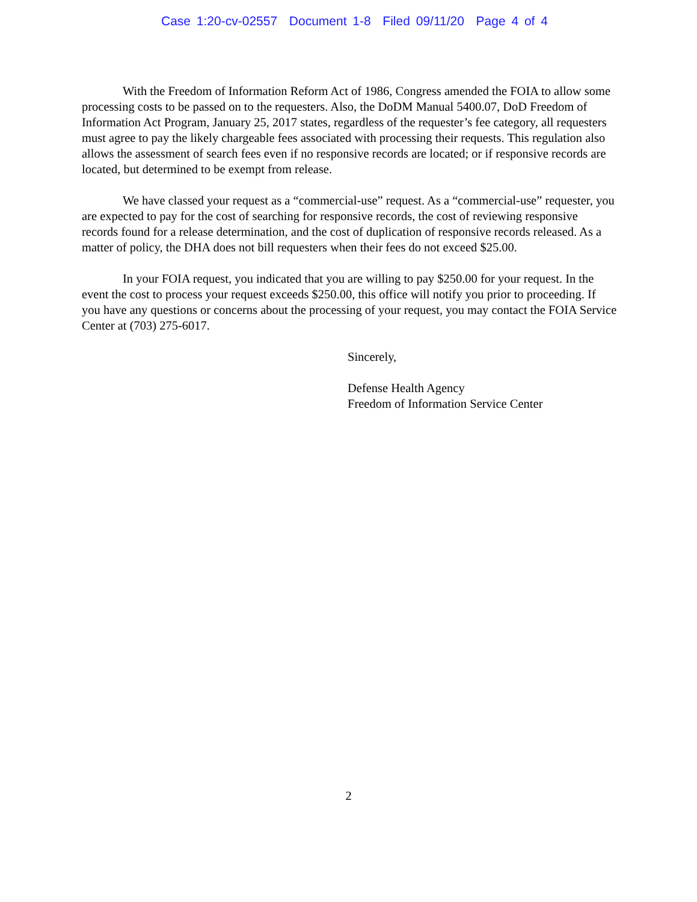Case 1:20-cv-02557 Document 1-8 Filed 09/11/20 Page 4 of 4
With the Freedom of Information Reform Act of 1986, Congress amended the FOIA to allow some processing costs to be passed on to the requesters. Also, the DoDM Manual 5400.07, DoD Freedom of Information Act Program, January 25, 2017 states, regardless of the requester’s fee category, all requesters must agree to pay the likely chargeable fees associated with processing their requests. This regulation also allows the assessment of search fees even if no responsive records are located; or if responsive records are located, but determined to be exempt from release.
We have classed your request as a “commercial-use” request. As a “commercial-use” requester, you are expected to pay for the cost of searching for responsive records, the cost of reviewing responsive records found for a release determination, and the cost of duplication of responsive records released. As a matter of policy, the DHA does not bill requesters when their fees do not exceed $25.00.
In your FOIA request, you indicated that you are willing to pay $250.00 for your request. In the event the cost to process your request exceeds $250.00, this office will notify you prior to proceeding. If you have any questions or concerns about the processing of your request, you may contact the FOIA Service Center at (703) 275-6017.
Sincerely,
Defense Health Agency
Freedom of Information Service Center
2